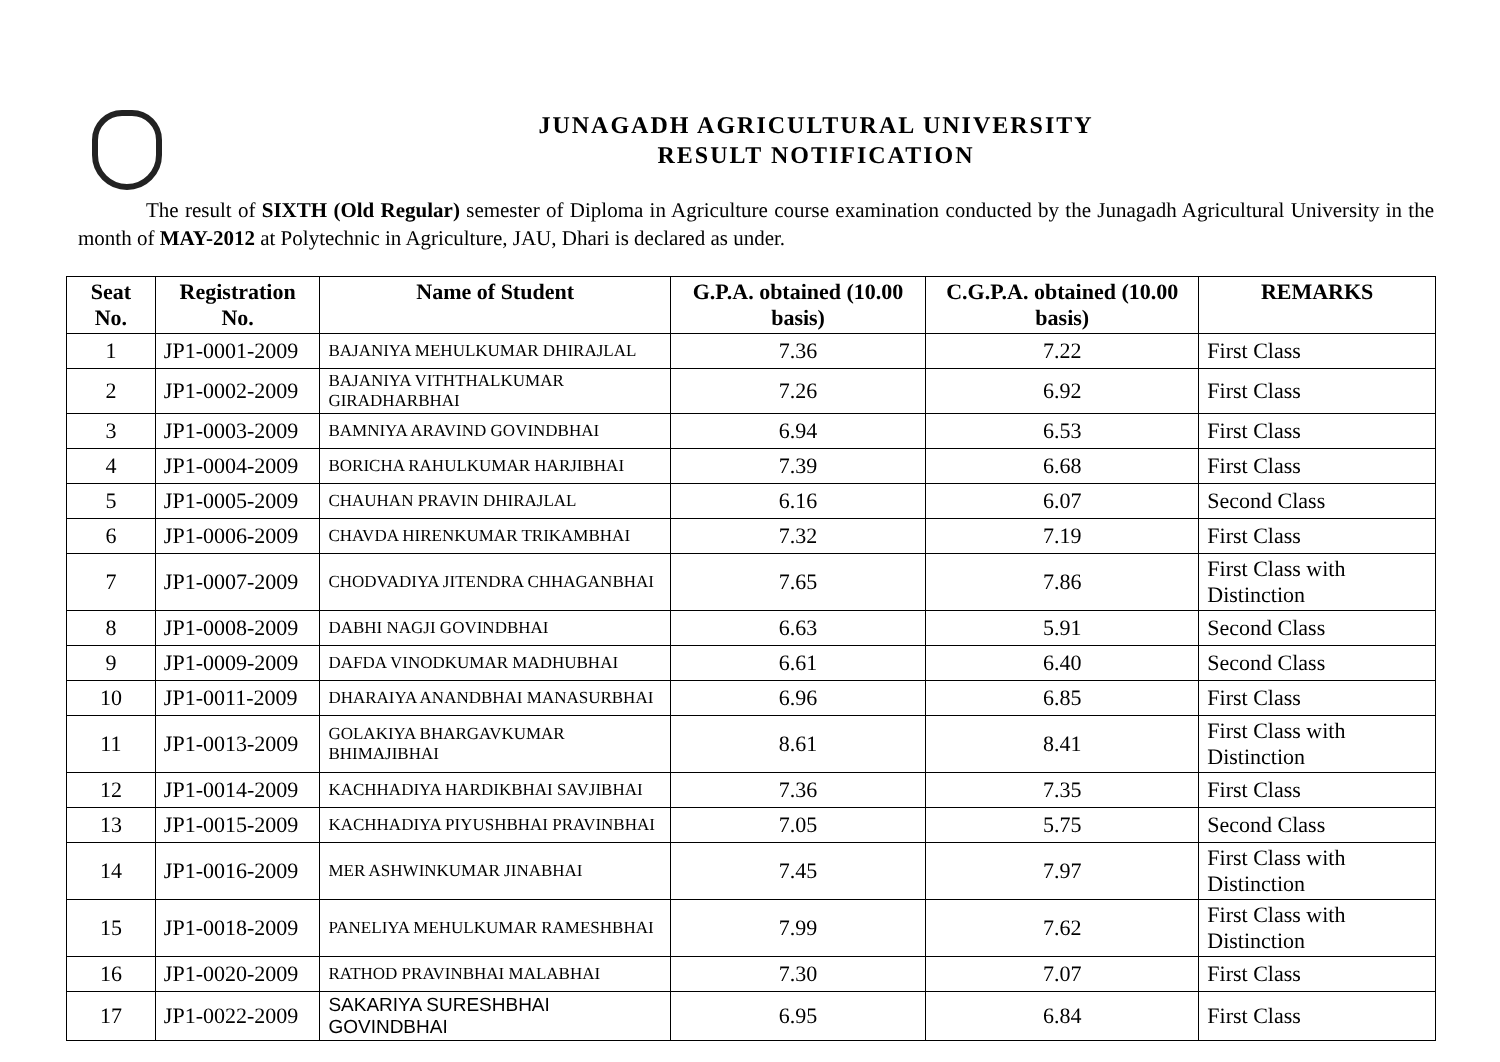JUNAGADH AGRICULTURAL UNIVERSITY
RESULT NOTIFICATION
The result of SIXTH (Old Regular) semester of Diploma in Agriculture course examination conducted by the Junagadh Agricultural University in the month of MAY-2012 at Polytechnic in Agriculture, JAU, Dhari is declared as under.
| Seat No. | Registration No. | Name of Student | G.P.A. obtained (10.00 basis) | C.G.P.A. obtained (10.00 basis) | REMARKS |
| --- | --- | --- | --- | --- | --- |
| 1 | JP1-0001-2009 | BAJANIYA MEHULKUMAR DHIRAJLAL | 7.36 | 7.22 | First Class |
| 2 | JP1-0002-2009 | BAJANIYA VITHTHALKUMAR GIRADHARBHAI | 7.26 | 6.92 | First Class |
| 3 | JP1-0003-2009 | BAMNIYA ARAVIND GOVINDBHAI | 6.94 | 6.53 | First Class |
| 4 | JP1-0004-2009 | BORICHA RAHULKUMAR HARJIBHAI | 7.39 | 6.68 | First Class |
| 5 | JP1-0005-2009 | CHAUHAN PRAVIN DHIRAJLAL | 6.16 | 6.07 | Second Class |
| 6 | JP1-0006-2009 | CHAVDA HIRENKUMAR TRIKAMBHAI | 7.32 | 7.19 | First Class |
| 7 | JP1-0007-2009 | CHODVADIYA JITENDRA CHHAGANBHAI | 7.65 | 7.86 | First Class with Distinction |
| 8 | JP1-0008-2009 | DABHI NAGJI GOVINDBHAI | 6.63 | 5.91 | Second Class |
| 9 | JP1-0009-2009 | DAFDA VINODKUMAR MADHUBHAI | 6.61 | 6.40 | Second Class |
| 10 | JP1-0011-2009 | DHARAIYA ANANDBHAI MANASURBHAI | 6.96 | 6.85 | First Class |
| 11 | JP1-0013-2009 | GOLAKIYA BHARGAVKUMAR BHIMAJIBHAI | 8.61 | 8.41 | First Class with Distinction |
| 12 | JP1-0014-2009 | KACHHADIYA HARDIKBHAI SAVJIBHAI | 7.36 | 7.35 | First Class |
| 13 | JP1-0015-2009 | KACHHADIYA PIYUSHBHAI PRAVINBHAI | 7.05 | 5.75 | Second Class |
| 14 | JP1-0016-2009 | MER ASHWINKUMAR JINABHAI | 7.45 | 7.97 | First Class with Distinction |
| 15 | JP1-0018-2009 | PANELIYA MEHULKUMAR RAMESHBHAI | 7.99 | 7.62 | First Class with Distinction |
| 16 | JP1-0020-2009 | RATHOD PRAVINBHAI MALABHAI | 7.30 | 7.07 | First Class |
| 17 | JP1-0022-2009 | SAKARIYA SURESHBHAI GOVINDBHAI | 6.95 | 6.84 | First Class |